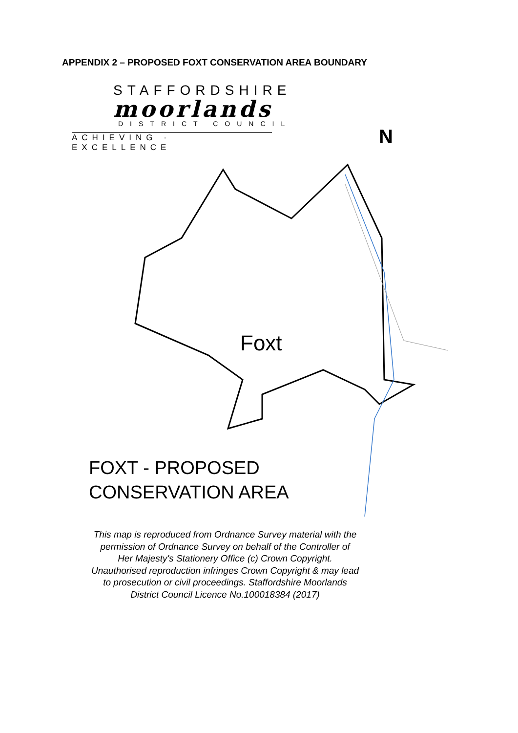APPENDIX 2 – PROPOSED FOXT CONSERVATION AREA BOUNDARY
STAFFORDSHIRE
moorlands
DISTRICT COUNCIL
ACHIEVING · EXCELLENCE
N
Foxt
FOXT - PROPOSED
CONSERVATION AREA
This map is reproduced from Ordnance Survey material with the
permission of Ordnance Survey on behalf of the Controller of
Her Majesty's Stationery Office (c) Crown Copyright.
Unauthorised reproduction infringes Crown Copyright & may lead
to prosecution or civil proceedings. Staffordshire Moorlands
District Council Licence No.100018384 (2017)